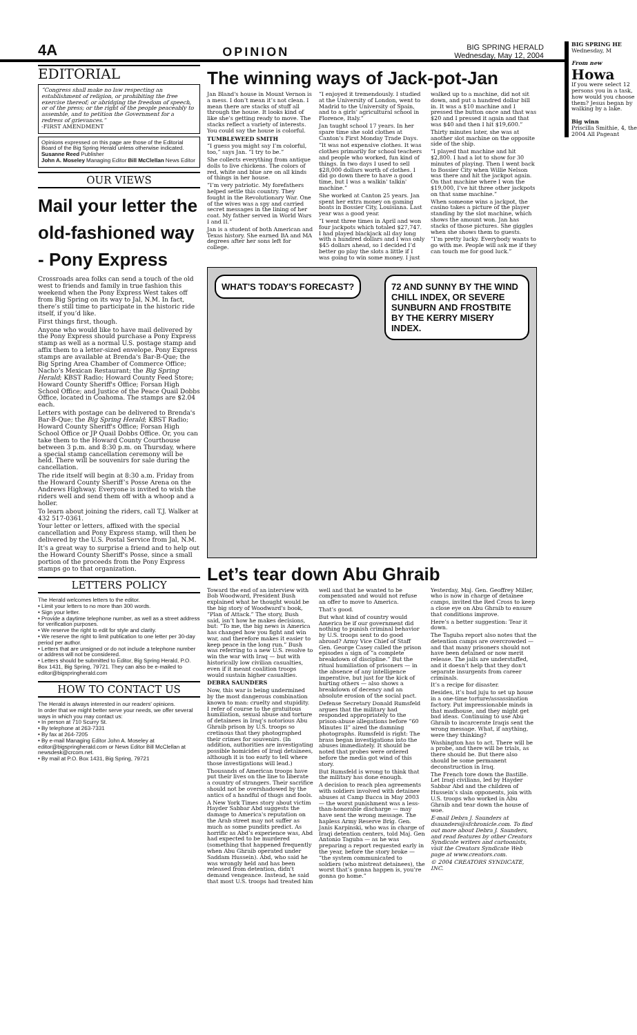4A OPINION BIG SPRING HERALD
Wednesday, May 12, 2004
EDITORIAL
“Congress shall make no law respecting an establishment of religion, or prohibiting the free exercise thereof; or abridging the freedom of speech, or of the press; or the right of the people peaceably to assemble, and to petition the Government for a redress of grievances.”
-FIRST AMENDMENT
Opinions expressed on this page are those of the Editorial Board of the Big Spring Herald unless otherwise indicated.
Susanne Reed Publisher
John A. Moseley Managing Editor Bill McClellan News Editor
OUR VIEWS
Mail your letter the old-fashioned way - Pony Express
Crossroads area folks can send a touch of the old west to friends and family in true fashion this weekend when the Pony Express West takes off from Big Spring on its way to Jal, N.M. In fact, there’s still time to participate in the historic ride itself, if you’d like.
First things first, though.
Anyone who would like to have mail delivered by the Pony Express should purchase a Pony Express stamp as well as a normal U.S. postage stamp and affix them to a letter-sized envelope. Pony Express stamps are available at Brenda's Bar-B-Que; the Big Spring Area Chamber of Commerce Office; Nacho’s Mexican Restaurant; the Big Spring Herald; KBST Radio; Howard County Feed Store; Howard County Sheriff's Office; Forsan High School Office; and Justice of the Peace Quail Dobbs Office, located in Coahoma. The stamps are $2.04 each.
Letters with postage can be delivered to Brenda's Bar-B-Que; the Big Spring Herald; KBST Radio; Howard County Sheriff's Office; Forsan High School Office or JP Quail Dobbs Office. Or, you can take them to the Howard County Courthouse between 3 p.m. and 8:30 p.m. on Thursday, where a special stamp cancellation ceremony will be held. There will be souvenirs for sale during the cancellation.
The ride itself will begin at 8:30 a.m. Friday from the Howard County Sheriff’s Posse Arena on the Andrews Highway. Everyone is invited to wish the riders well and send them off with a whoop and a holler.
To learn about joining the riders, call T.J. Walker at 432 517-0361.
Your letter or letters, affixed with the special cancellation and Pony Express stamp, will then be delivered by the U.S. Postal Service from Jal, N.M.
It’s a great way to surprise a friend and to help out the Howard County Sheriff's Posse, since a small portion of the proceeds from the Pony Express stamps go to that organization.
LETTERS POLICY
The Herald welcomes letters to the editor.
• Limit your letters to no more than 300 words.
• Sign your letter.
• Provide a daytime telephone number, as well as a street address for verification purposes.
• We reserve the right to edit for style and clarity.
• We reserve the right to limit publication to one letter per 30-day period per author.
• Letters that are unsigned or do not include a telephone number or address will not be considered.
• Letters should be submitted to Editor, Big Spring Herald, P.O. Box 1431, Big Spring, 79721. They can also be e-mailed to editor@bigspringherald.com
HOW TO CONTACT US
The Herald is always interested in our readers' opinions.
In order that we might better serve your needs, we offer several ways in which you may contact us:
• In person at 710 Scurry St.
• By telephone at 263-7331
• By fax at 264-7205
• By e-mail Managing Editor John A. Moseley at editor@bigspringherald.com or News Editor Bill McClellan at newsdesk@crcom.net.
• By mail at P.O. Box 1431, Big Spring, 79721
The winning ways of Jack-pot-Jan
Jan Bland's house in Mount Vernon is a mess. I don’t mean it’s not clean. I mean there are stacks of stuff all through the house. It looks kind of like she’s getting ready to move. The stacks reflect a variety of interests. You could say the house is colorful.
TUMBLEWEED SMITH
“I guess you might say I’m colorful, too,” says Jan. “I try to be.”
She collects everything from antique dolls to live chickens. The colors of red, white and blue are on all kinds of things in her house.
“I’m very patriotic. My forefathers helped settle this country. They fought in the Revolutionary War. One of the wives was a spy and carried secret messages in the lining of her coat. My father served in World Wars I and II.”
Jan is a student of both American and Texas history. She earned BA and MA degrees after her sons left for college.
“I enjoyed it tremendously. I studied at the University of London, went to Madrid to the University of Spain, and to a girls' agricultural school in Florence, Italy.”
Jan taught school 17 years. In her spare time she sold clothes at Canton’s First Monday Trade Days.
“It was not expensive clothes. It was clothes primarily for school teachers and people who worked, fun kind of things. In two days I used to sell $28,000 dollars worth of clothes. I did go down there to have a good time, but I was a walkin' talkin' machine.”
She worked at Canton 25 years. Jan spent her extra money on gaming boats in Bossier City, Louisiana. Last year was a good year.
“I went three times in April and won four jackpots which totaled $27,747. I had played blackjack all day long with a hundred dollars and I was only $45 dollars ahead, so I decided I’d better go play the slots a little if I was going to win some money. I just walked up to a machine, did not sit down, and put a hundred dollar bill in. It was a $10 machine and I pressed the button once and that was $20 and I pressed it again and that was $40 and then I hit $19,600.”
Thirty minutes later, she was at another slot machine on the opposite side of the ship.
“I played that machine and hit $2,800. I had a lot to show for 30 minutes of playing. Then I went back to Bossier City when Willie Nelson was there and hit the jackpot again. On that machine where I won the $19,000, I’ve hit three other jackpots on that same machine.”
When someone wins a jackpot, the casino takes a picture of the player standing by the slot machine, which shows the amount won. Jan has stacks of those pictures. She giggles when she shows them to guests.
“I’m pretty lucky. Everybody wants to go with me. People will ask me if they can touch me for good luck.”
WHAT'S TODAY'S FORECAST? 72 AND SUNNY BY THE WIND CHILL INDEX, OR SEVERE SUNBURN AND FROSTBITE BY THE KERRY MISERY INDEX.
Let’s tear down Abu Ghraib
Toward the end of an interview with Bob Woodward, President Bush explained what he thought would be the big story of Woodward’s book, “Plan of Attack.” The story, Bush said, isn’t how he makes decisions, but: “To me, the big news is America has changed how you fight and win war, and therefore makes it easier to keep peace in the long run.” Bush was referring to a new U.S. resolve to win the war with Iraq — but with historically low civilian casualties, even if it meant coalition troops would sustain higher casualties.
DEBRA SAUNDERS
Now, this war is being undermined by the most dangerous combination known to man: cruelty and stupidity. I refer of course to the gratuitous humiliation, sexual abuse and torture of detainees in Iraq’s notorious Abu Ghraib prison by U.S. troops so cretinous that they photographed their crimes for souvenirs. (In addition, authorities are investigating possible homicides of Iraqi detainees, although it is too early to tell where those investigations will lead.)
Thousands of American troops have put their lives on the line to liberate a country of strangers. Their sacrifice should not be overshadowed by the antics of a handful of thugs and fools.
A New York Times story about victim Hayder Sabbar Abd suggests the damage to America's reputation on the Arab street may not suffer as much as some pundits predict. As horrific as Abd’s experience was, Abd had expected to be murdered (something that happened frequently when Abu Ghraib operated under Saddam Hussein). Abd, who said he was wrongly held and has been released from detention, didn't demand vengeance. Instead, he said that most U.S. troops had treated him well and that he wanted to be compensated and would not refuse an offer to move to America.
That’s good.
But what kind of country would America be if our government did nothing to punish criminal behavior by U.S. troops sent to do good abroad? Army Vice Chief of Staff Gen. George Casey called the prison episodes a sign of “a complete breakdown of discipline.” But the ritual humiliation of prisoners — in the absence of any intelligence imperative, but just for the kick of hurting others — also shows a breakdown of decency and an absolute erosion of the social pact.
Defense Secretary Donald Rumsfeld argues that the military had responded appropriately to the prison-abuse allegations before “60 Minutes II” aired the damning photographs. Rumsfeld is right: The brass began investigations into the abuses immediately. It should be noted that probes were ordered before the media got wind of this story.
But Rumsfeld is wrong to think that the military has done enough.
A decision to reach plea agreements with soldiers involved with detainee abuses at Camp Bucca in May 2003 — the worst punishment was a less-than-honorable discharge — may have sent the wrong message. The hapless Army Reserve Brig. Gen. Janis Karpinski, who was in charge of Iraqi detention centers, told Maj. Gen Antonio Taguba — as he was preparing a report requested early in the year, before the story broke — “the system communicated to soldiers (who mistreat detainees), the worst that’s gonna happen is, you’re gonna go home.”
Yesterday, Maj. Gen. Geoffrey Miller, who is now in charge of detainee camps, invited the Red Cross to keep a close eye on Abu Ghraib to ensure that conditions improve.
Here’s a better suggestion: Tear it down.
The Taguba report also notes that the detention camps are overcrowded — and that many prisoners should not have been detained or now merit release. The jails are understaffed, and it doesn't help that they don't separate insurgents from career criminals.
It’s a recipe for disaster.
Besides, it’s bad juju to set up house in a one-time torture/assassination factory. Put impressionable minds in that madhouse, and they might get bad ideas. Continuing to use Abu Ghraib to incarcerate Iraqis sent the wrong message. What, if anything, were they thinking?
Washington has to act. There will be a probe, and there will be trials, as there should be. But there also should be some permanent deconstruction in Iraq.
The French tore down the Bastille. Let Iraqi civilians, led by Hayder Sabbar Abd and the children of Hussein’s slain opponents, join with U.S. troops who worked in Abu Ghraib and tear down the house of woe.
E-mail Debra J. Saunders at dsaunders@sfchronicle.com. To find out more about Debra J. Saunders, and read features by other Creators Syndicate writers and cartoonists, visit the Creators Syndicate Web page at www.creators.com.
© 2004 CREATORS SYNDICATE, INC.
BIG SPRING HE
Wednesday, M
From new
Howa
If you were select 12 persons you in a task, how would you choose them? Jesus began by walking by a lake.
Big winn
Priscilla Smithie, 4, the 2004 All Pageant